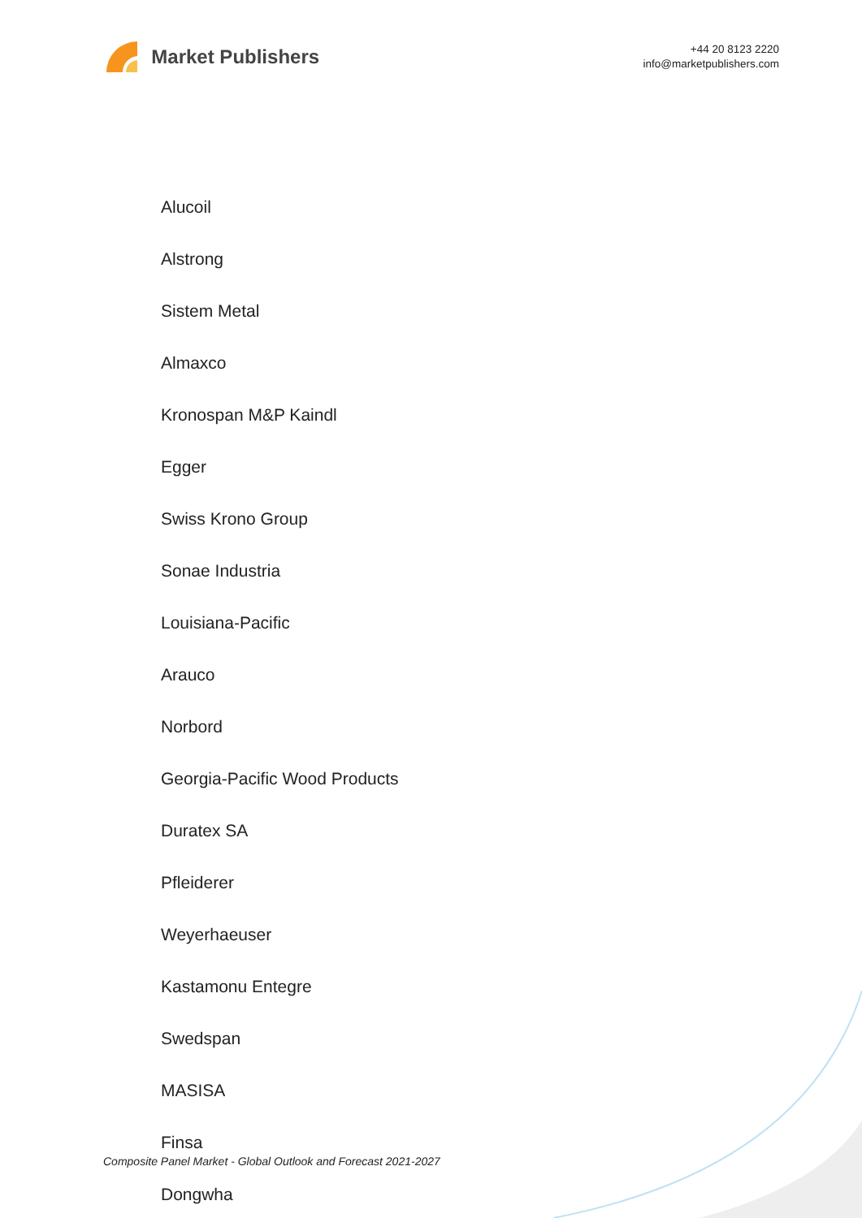Market Publishers
+44 20 8123 2220
info@marketpublishers.com
Alucoil
Alstrong
Sistem Metal
Almaxco
Kronospan M&P Kaindl
Egger
Swiss Krono Group
Sonae Industria
Louisiana-Pacific
Arauco
Norbord
Georgia-Pacific Wood Products
Duratex SA
Pfleiderer
Weyerhaeuser
Kastamonu Entegre
Swedspan
MASISA
Finsa
Dongwha
Composite Panel Market - Global Outlook and Forecast 2021-2027